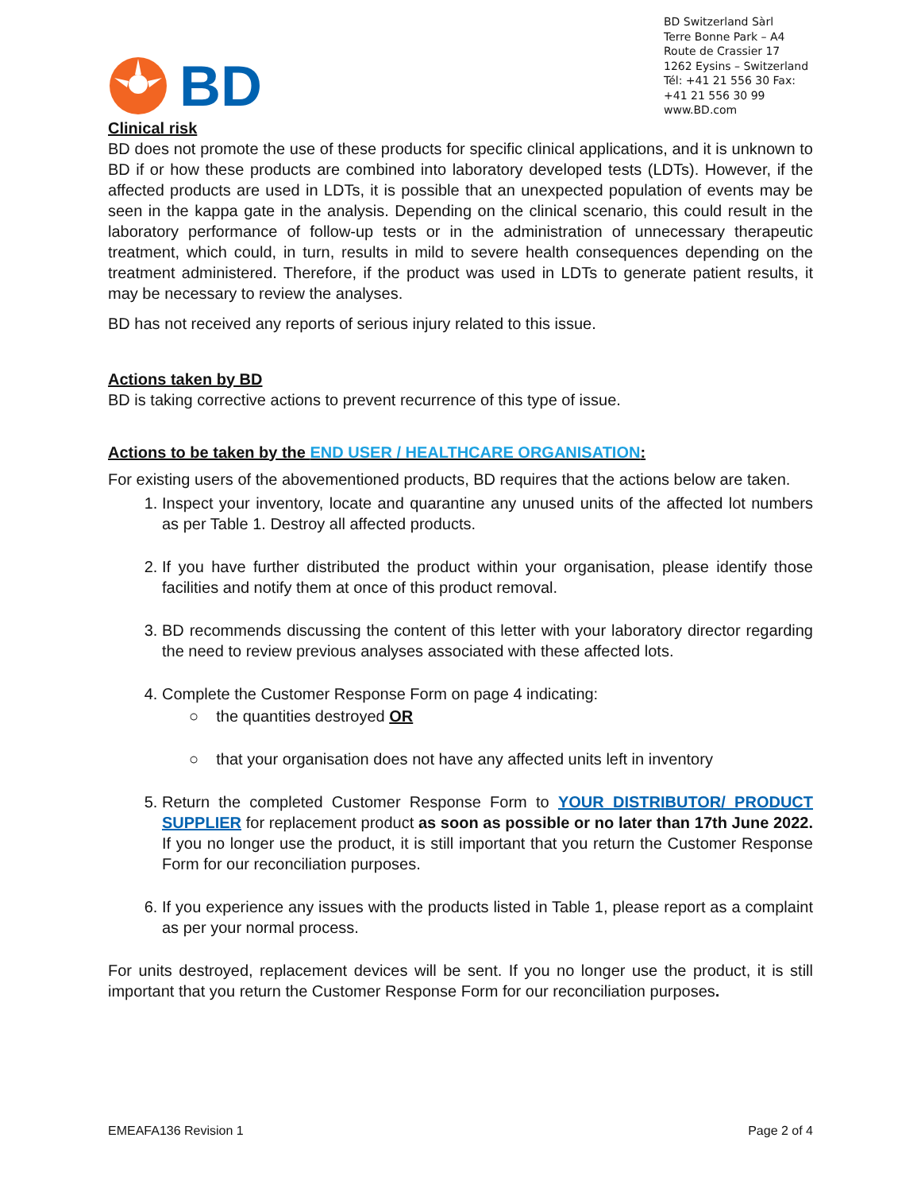BD
BD Switzerland Sàrl
Terre Bonne Park – A4
Route de Crassier 17
1262 Eysins – Switzerland
Tél: +41 21 556 30 Fax: +41 21 556 30 99
www.BD.com
Clinical risk
BD does not promote the use of these products for specific clinical applications, and it is unknown to BD if or how these products are combined into laboratory developed tests (LDTs). However, if the affected products are used in LDTs, it is possible that an unexpected population of events may be seen in the kappa gate in the analysis. Depending on the clinical scenario, this could result in the laboratory performance of follow-up tests or in the administration of unnecessary therapeutic treatment, which could, in turn, results in mild to severe health consequences depending on the treatment administered. Therefore, if the product was used in LDTs to generate patient results, it may be necessary to review the analyses.
BD has not received any reports of serious injury related to this issue.
Actions taken by BD
BD is taking corrective actions to prevent recurrence of this type of issue.
Actions to be taken by the END USER / HEALTHCARE ORGANISATION:
For existing users of the abovementioned products, BD requires that the actions below are taken.
1. Inspect your inventory, locate and quarantine any unused units of the affected lot numbers as per Table 1. Destroy all affected products.
2. If you have further distributed the product within your organisation, please identify those facilities and notify them at once of this product removal.
3. BD recommends discussing the content of this letter with your laboratory director regarding the need to review previous analyses associated with these affected lots.
4. Complete the Customer Response Form on page 4 indicating:
○ the quantities destroyed OR
○ that your organisation does not have any affected units left in inventory
5. Return the completed Customer Response Form to YOUR DISTRIBUTOR/ PRODUCT SUPPLIER for replacement product as soon as possible or no later than 17th June 2022. If you no longer use the product, it is still important that you return the Customer Response Form for our reconciliation purposes.
6. If you experience any issues with the products listed in Table 1, please report as a complaint as per your normal process.
For units destroyed, replacement devices will be sent. If you no longer use the product, it is still important that you return the Customer Response Form for our reconciliation purposes.
EMEAFA136 Revision 1 Page 2 of 4